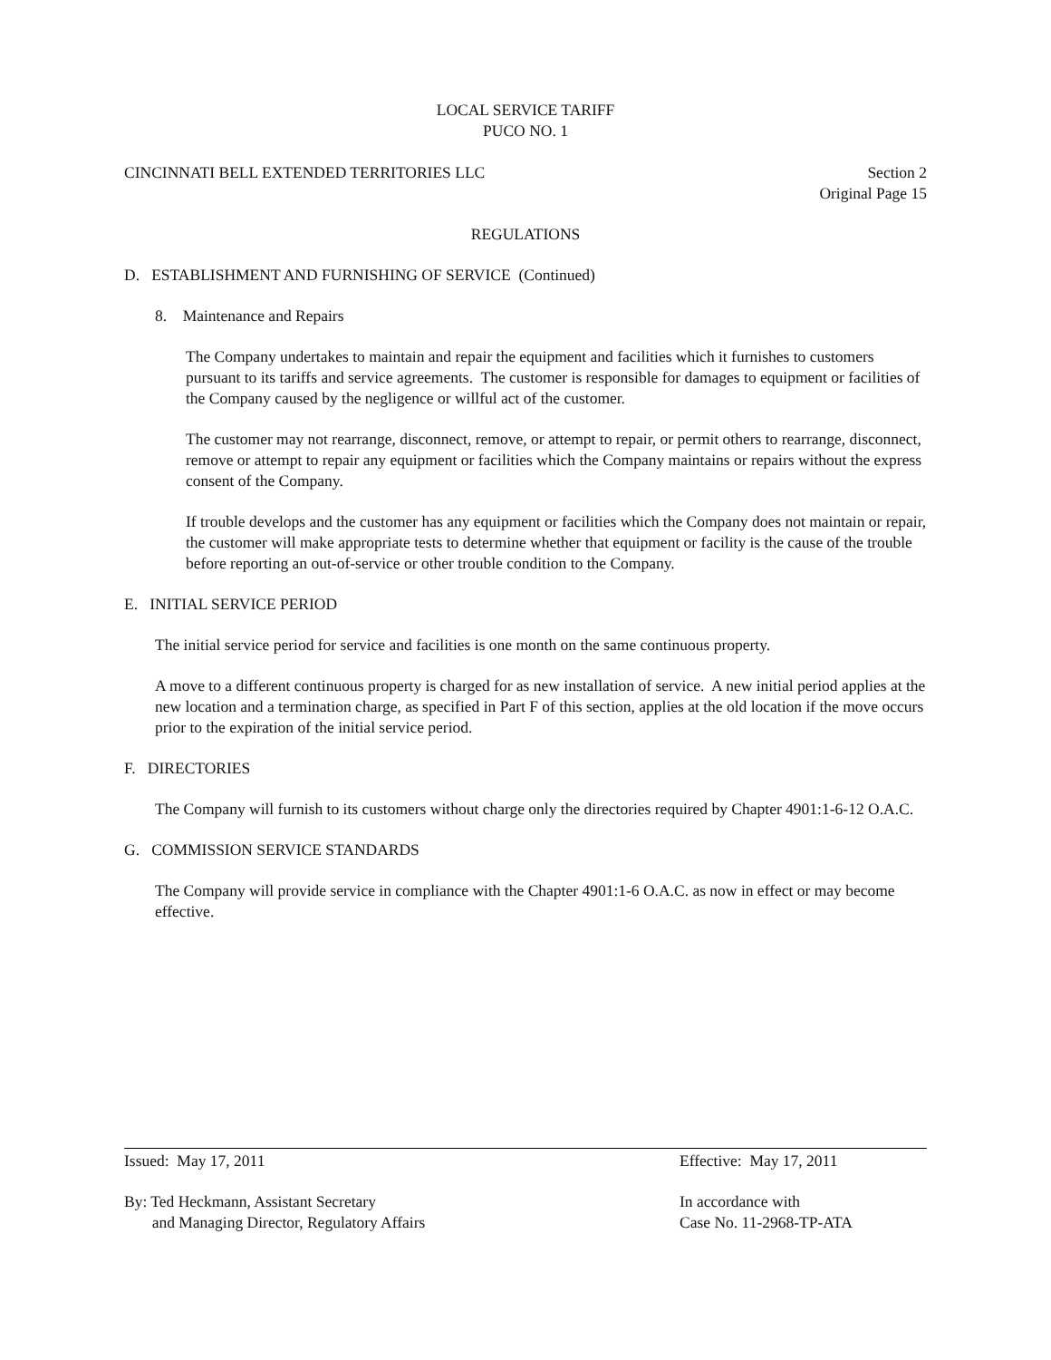LOCAL SERVICE TARIFF
PUCO NO. 1
CINCINNATI BELL EXTENDED TERRITORIES LLC Section 2
Original Page 15
REGULATIONS
D. ESTABLISHMENT AND FURNISHING OF SERVICE (Continued)
8. Maintenance and Repairs
The Company undertakes to maintain and repair the equipment and facilities which it furnishes to customers pursuant to its tariffs and service agreements. The customer is responsible for damages to equipment or facilities of the Company caused by the negligence or willful act of the customer.
The customer may not rearrange, disconnect, remove, or attempt to repair, or permit others to rearrange, disconnect, remove or attempt to repair any equipment or facilities which the Company maintains or repairs without the express consent of the Company.
If trouble develops and the customer has any equipment or facilities which the Company does not maintain or repair, the customer will make appropriate tests to determine whether that equipment or facility is the cause of the trouble before reporting an out-of-service or other trouble condition to the Company.
E. INITIAL SERVICE PERIOD
The initial service period for service and facilities is one month on the same continuous property.
A move to a different continuous property is charged for as new installation of service. A new initial period applies at the new location and a termination charge, as specified in Part F of this section, applies at the old location if the move occurs prior to the expiration of the initial service period.
F. DIRECTORIES
The Company will furnish to its customers without charge only the directories required by Chapter 4901:1-6-12 O.A.C.
G. COMMISSION SERVICE STANDARDS
The Company will provide service in compliance with the Chapter 4901:1-6 O.A.C. as now in effect or may become effective.
Issued: May 17, 2011 Effective: May 17, 2011
By: Ted Heckmann, Assistant Secretary
and Managing Director, Regulatory Affairs
In accordance with
Case No. 11-2968-TP-ATA